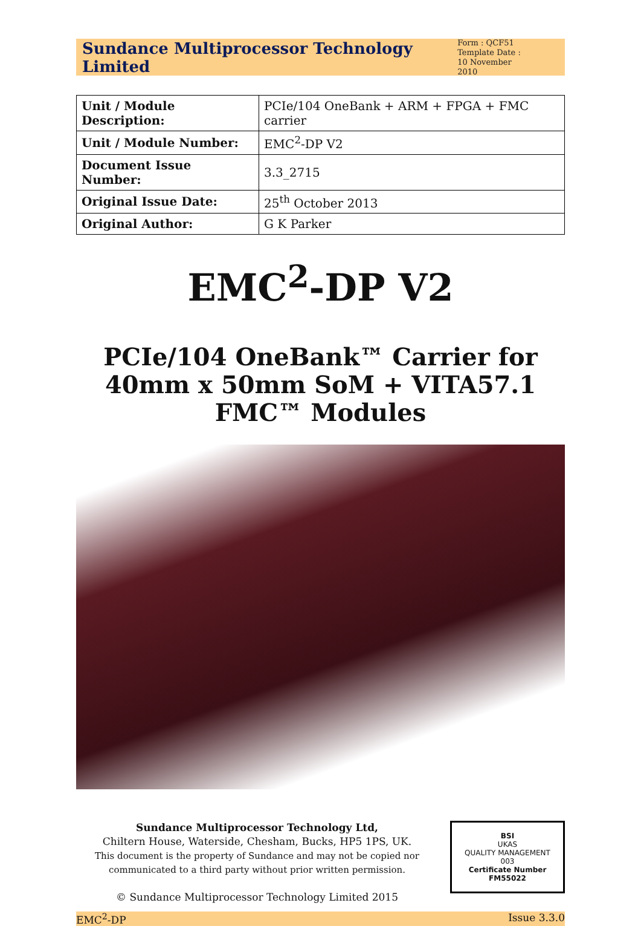Sundance Multiprocessor Technology Limited
Form : QCF51
Template Date :
10 November 2010
| Unit / Module Description: | PCIe/104 OneBank + ARM + FPGA + FMC carrier |
| Unit / Module Number: | EMC<sup>2</sup>-DP V2 |
| Document Issue Number: | 3.3_2715 |
| Original Issue Date: | 25<sup>th</sup> October 2013 |
| Original Author: | G K Parker |
EMC<sup>2</sup>-DP V2
PCIe/104 OneBank™ Carrier for 40mm x 50mm SoM + VITA57.1 FMC™ Modules
Sundance Multiprocessor Technology Ltd,
Chiltern House, Waterside, Chesham, Bucks, HP5 1PS, UK.
This document is the property of Sundance and may not be copied nor communicated to a third party without prior written permission.
© Sundance Multiprocessor Technology Limited 2015
BSI
UKAS
QUALITY MANAGEMENT
003
Certificate Number FM55022
EMC<sup>2</sup>-DP Issue 3.3.0